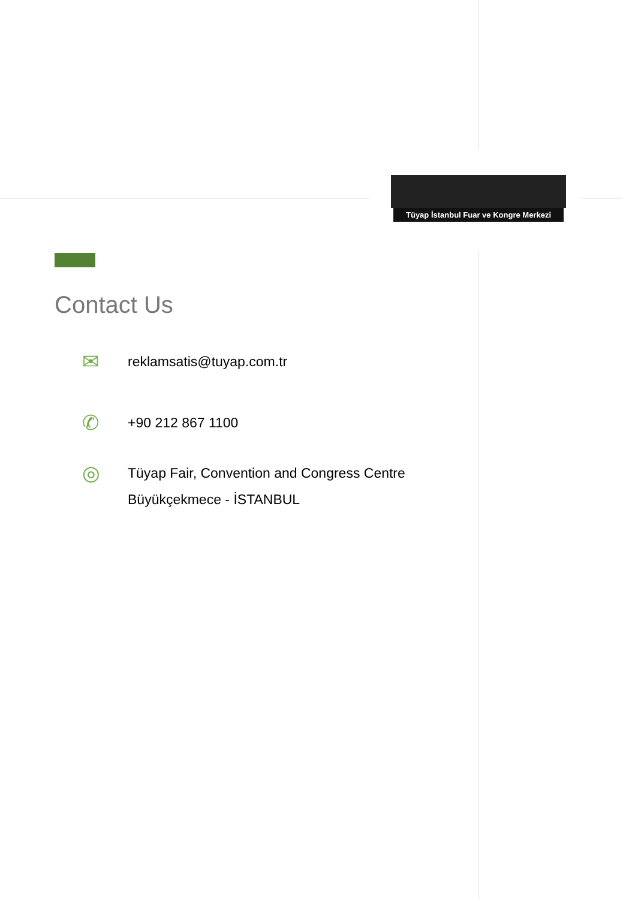Tüyap İstanbul Fuar ve Kongre Merkezi
Contact Us
✉
reklamsatis@tuyap.com.tr
✆
+90 212 867 1100
◎
Tüyap Fair, Convention and Congress Centre
Büyükçekmece - İSTANBUL